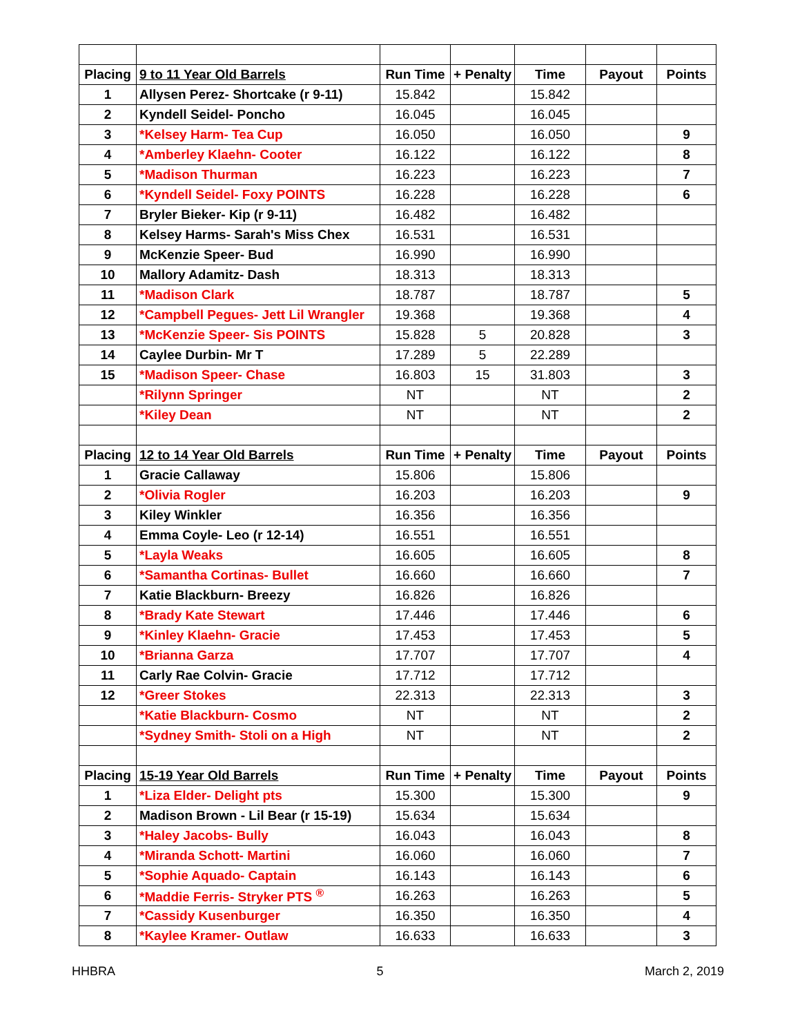| Placing | 9 to 11 Year Old Barrels | Run Time | + Penalty | Time | Payout | Points |
| 1 | Allysen Perez- Shortcake (r 9-11) | 15.842 | | 15.842 | | |
| 2 | Kyndell Seidel- Poncho | 16.045 | | 16.045 | | |
| 3 | *Kelsey Harm- Tea Cup | 16.050 | | 16.050 | | 9 |
| 4 | *Amberley Klaehn- Cooter | 16.122 | | 16.122 | | 8 |
| 5 | *Madison Thurman | 16.223 | | 16.223 | | 7 |
| 6 | *Kyndell Seidel- Foxy POINTS | 16.228 | | 16.228 | | 6 |
| 7 | Bryler Bieker- Kip (r 9-11) | 16.482 | | 16.482 | | |
| 8 | Kelsey Harms- Sarah's Miss Chex | 16.531 | | 16.531 | | |
| 9 | McKenzie Speer- Bud | 16.990 | | 16.990 | | |
| 10 | Mallory Adamitz- Dash | 18.313 | | 18.313 | | |
| 11 | *Madison Clark | 18.787 | | 18.787 | | 5 |
| 12 | *Campbell Pegues- Jett Lil Wrangler | 19.368 | | 19.368 | | 4 |
| 13 | *McKenzie Speer- Sis POINTS | 15.828 | 5 | 20.828 | | 3 |
| 14 | Caylee Durbin- Mr T | 17.289 | 5 | 22.289 | | |
| 15 | *Madison Speer- Chase | 16.803 | 15 | 31.803 | | 3 |
| | *Rilynn Springer | NT | | NT | | 2 |
| | *Kiley Dean | NT | | NT | | 2 |
| Placing | 12 to 14 Year Old Barrels | Run Time | + Penalty | Time | Payout | Points |
| 1 | Gracie Callaway | 15.806 | | 15.806 | | |
| 2 | *Olivia Rogler | 16.203 | | 16.203 | | 9 |
| 3 | Kiley Winkler | 16.356 | | 16.356 | | |
| 4 | Emma Coyle- Leo (r 12-14) | 16.551 | | 16.551 | | |
| 5 | *Layla Weaks | 16.605 | | 16.605 | | 8 |
| 6 | *Samantha Cortinas- Bullet | 16.660 | | 16.660 | | 7 |
| 7 | Katie Blackburn- Breezy | 16.826 | | 16.826 | | |
| 8 | *Brady Kate Stewart | 17.446 | | 17.446 | | 6 |
| 9 | *Kinley Klaehn- Gracie | 17.453 | | 17.453 | | 5 |
| 10 | *Brianna Garza | 17.707 | | 17.707 | | 4 |
| 11 | Carly Rae Colvin- Gracie | 17.712 | | 17.712 | | |
| 12 | *Greer Stokes | 22.313 | | 22.313 | | 3 |
| | *Katie Blackburn- Cosmo | NT | | NT | | 2 |
| | *Sydney Smith- Stoli on a High | NT | | NT | | 2 |
| Placing | 15-19 Year Old Barrels | Run Time | + Penalty | Time | Payout | Points |
| 1 | *Liza Elder- Delight pts | 15.300 | | 15.300 | | 9 |
| 2 | Madison Brown - Lil Bear (r 15-19) | 15.634 | | 15.634 | | |
| 3 | *Haley Jacobs- Bully | 16.043 | | 16.043 | | 8 |
| 4 | *Miranda Schott- Martini | 16.060 | | 16.060 | | 7 |
| 5 | *Sophie Aquado- Captain | 16.143 | | 16.143 | | 6 |
| 6 | *Maddie Ferris- Stryker PTS <sup>®</sup> | 16.263 | | 16.263 | | 5 |
| 7 | *Cassidy Kusenburger | 16.350 | | 16.350 | | 4 |
| 8 | *Kaylee Kramer- Outlaw | 16.633 | | 16.633 | | 3 |
HHBRA 5 March 2, 2019